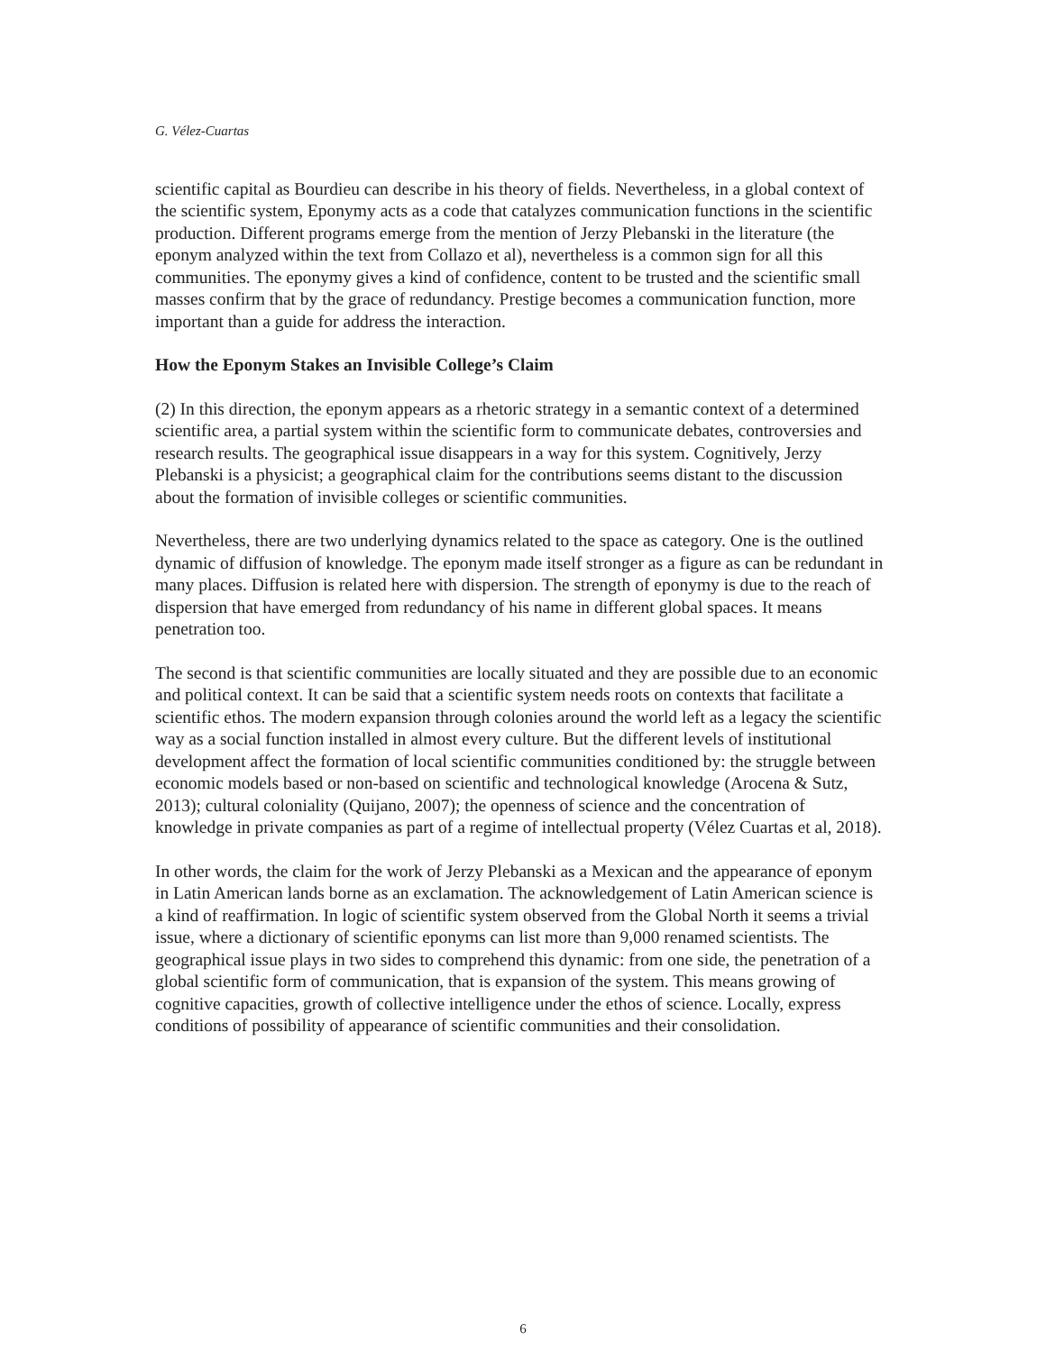G. Vélez-Cuartas
scientific capital as Bourdieu can describe in his theory of fields. Nevertheless, in a global context of the scientific system, Eponymy acts as a code that catalyzes communication functions in the scientific production. Different programs emerge from the mention of Jerzy Plebanski in the literature (the eponym analyzed within the text from Collazo et al), nevertheless is a common sign for all this communities. The eponymy gives a kind of confidence, content to be trusted and the scientific small masses confirm that by the grace of redundancy. Prestige becomes a communication function, more important than a guide for address the interaction.
How the Eponym Stakes an Invisible College’s Claim
(2) In this direction, the eponym appears as a rhetoric strategy in a semantic context of a determined scientific area, a partial system within the scientific form to communicate debates, controversies and research results. The geographical issue disappears in a way for this system. Cognitively, Jerzy Plebanski is a physicist; a geographical claim for the contributions seems distant to the discussion about the formation of invisible colleges or scientific communities.
Nevertheless, there are two underlying dynamics related to the space as category. One is the outlined dynamic of diffusion of knowledge. The eponym made itself stronger as a figure as can be redundant in many places. Diffusion is related here with dispersion. The strength of eponymy is due to the reach of dispersion that have emerged from redundancy of his name in different global spaces. It means penetration too.
The second is that scientific communities are locally situated and they are possible due to an economic and political context. It can be said that a scientific system needs roots on contexts that facilitate a scientific ethos. The modern expansion through colonies around the world left as a legacy the scientific way as a social function installed in almost every culture. But the different levels of institutional development affect the formation of local scientific communities conditioned by: the struggle between economic models based or non-based on scientific and technological knowledge (Arocena & Sutz, 2013); cultural coloniality (Quijano, 2007); the openness of science and the concentration of knowledge in private companies as part of a regime of intellectual property (Vélez Cuartas et al, 2018).
In other words, the claim for the work of Jerzy Plebanski as a Mexican and the appearance of eponym in Latin American lands borne as an exclamation. The acknowledgement of Latin American science is a kind of reaffirmation. In logic of scientific system observed from the Global North it seems a trivial issue, where a dictionary of scientific eponyms can list more than 9,000 renamed scientists. The geographical issue plays in two sides to comprehend this dynamic: from one side, the penetration of a global scientific form of communication, that is expansion of the system. This means growing of cognitive capacities, growth of collective intelligence under the ethos of science. Locally, express conditions of possibility of appearance of scientific communities and their consolidation.
6